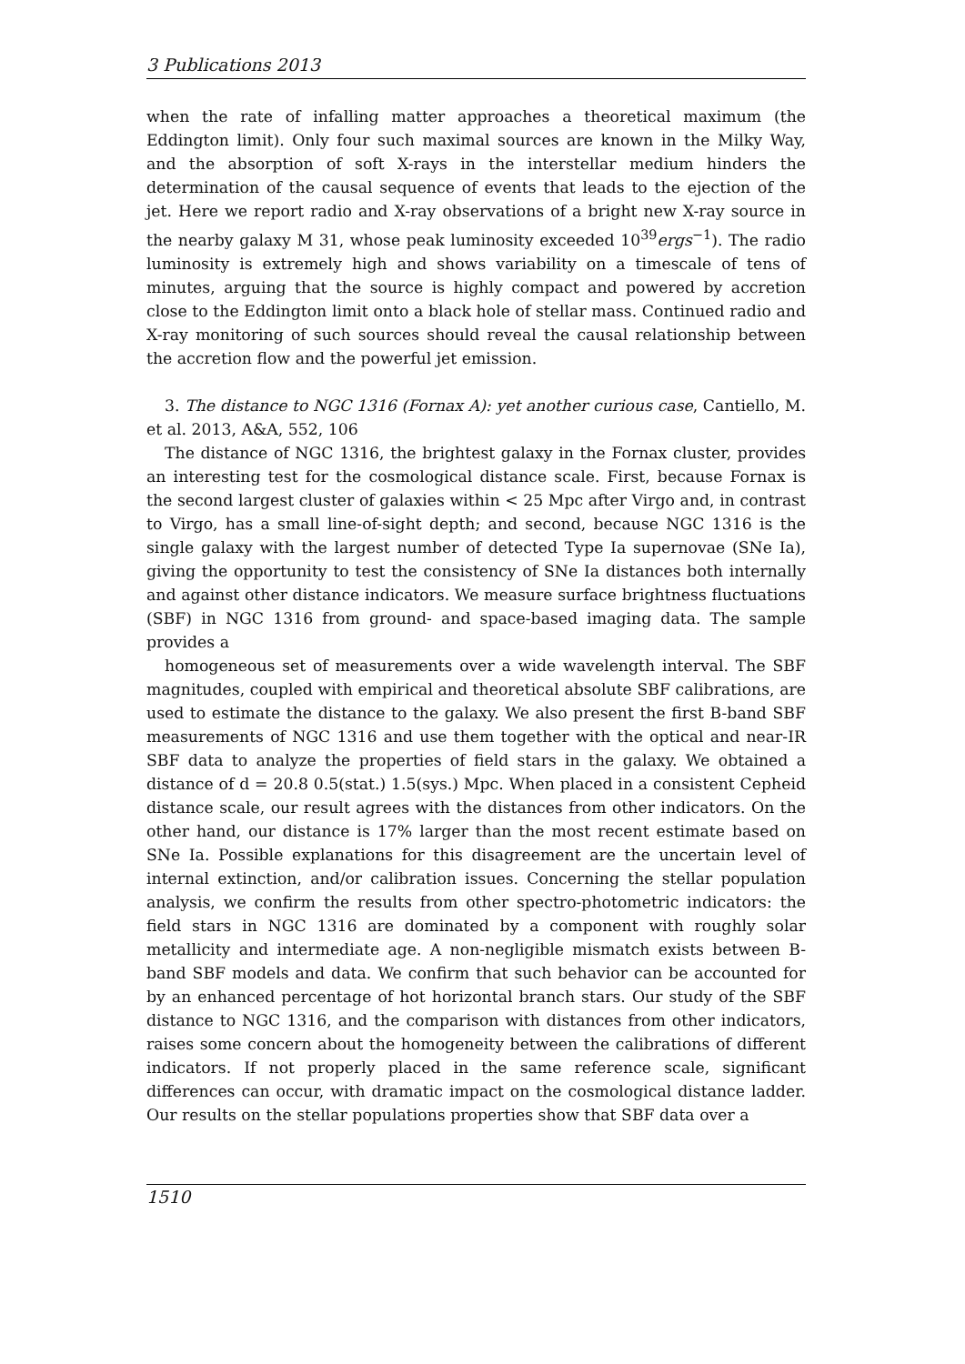3 Publications 2013
when the rate of infalling matter approaches a theoretical maximum (the Eddington limit). Only four such maximal sources are known in the Milky Way, and the absorption of soft X-rays in the interstellar medium hinders the determination of the causal sequence of events that leads to the ejection of the jet. Here we report radio and X-ray observations of a bright new X-ray source in the nearby galaxy M 31, whose peak luminosity exceeded 10<sup>39</sup>ergs<sup>−1</sup>). The radio luminosity is extremely high and shows variability on a timescale of tens of minutes, arguing that the source is highly compact and powered by accretion close to the Eddington limit onto a black hole of stellar mass. Continued radio and X-ray monitoring of such sources should reveal the causal relationship between the accretion flow and the powerful jet emission.
3. The distance to NGC 1316 (Fornax A): yet another curious case, Cantiello, M. et al. 2013, A&A, 552, 106
The distance of NGC 1316, the brightest galaxy in the Fornax cluster, provides an interesting test for the cosmological distance scale. First, because Fornax is the second largest cluster of galaxies within < 25 Mpc after Virgo and, in contrast to Virgo, has a small line-of-sight depth; and second, because NGC 1316 is the single galaxy with the largest number of detected Type Ia supernovae (SNe Ia), giving the opportunity to test the consistency of SNe Ia distances both internally and against other distance indicators. We measure surface brightness fluctuations (SBF) in NGC 1316 from ground- and space-based imaging data. The sample provides a
homogeneous set of measurements over a wide wavelength interval. The SBF magnitudes, coupled with empirical and theoretical absolute SBF calibrations, are used to estimate the distance to the galaxy. We also present the first B-band SBF measurements of NGC 1316 and use them together with the optical and near-IR SBF data to analyze the properties of field stars in the galaxy. We obtained a distance of d = 20.8 0.5(stat.) 1.5(sys.) Mpc. When placed in a consistent Cepheid distance scale, our result agrees with the distances from other indicators. On the other hand, our distance is 17% larger than the most recent estimate based on SNe Ia. Possible explanations for this disagreement are the uncertain level of internal extinction, and/or calibration issues. Concerning the stellar population analysis, we confirm the results from other spectro-photometric indicators: the field stars in NGC 1316 are dominated by a component with roughly solar metallicity and intermediate age. A non-negligible mismatch exists between B-band SBF models and data. We confirm that such behavior can be accounted for by an enhanced percentage of hot horizontal branch stars. Our study of the SBF distance to NGC 1316, and the comparison with distances from other indicators, raises some concern about the homogeneity between the calibrations of different indicators. If not properly placed in the same reference scale, significant differences can occur, with dramatic impact on the cosmological distance ladder. Our results on the stellar populations properties show that SBF data over a
1510